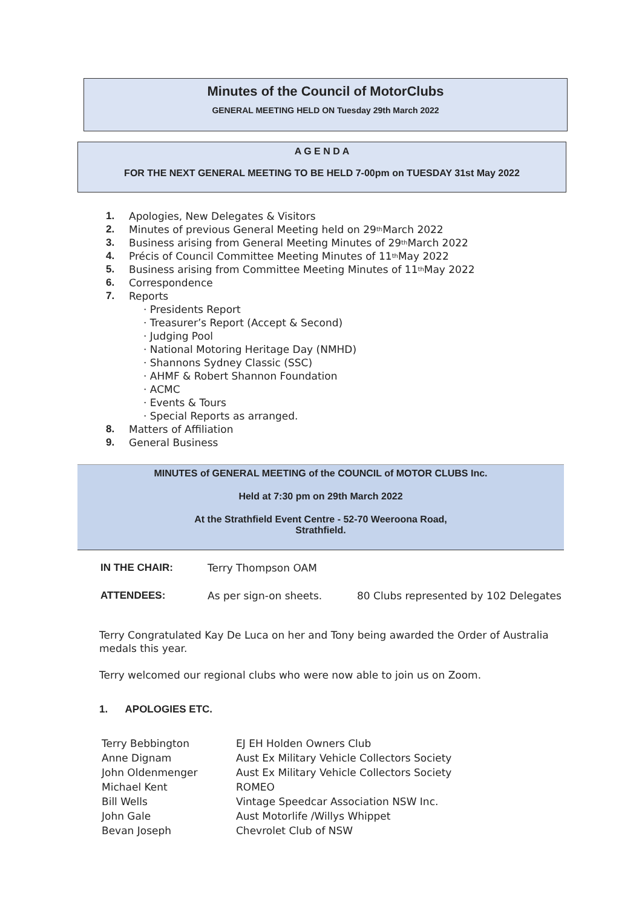Minutes of the Council of MotorClubs
GENERAL MEETING HELD ON Tuesday 29th March 2022
A G E N D A
FOR THE NEXT GENERAL MEETING TO BE HELD 7-00pm on TUESDAY 31st May 2022
1. Apologies, New Delegates & Visitors
2. Minutes of previous General Meeting held on 29<sup>th</sup> March 2022
3. Business arising from General Meeting Minutes of 29<sup>th</sup> March 2022
4. Précis of Council Committee Meeting Minutes of 11<sup>th</sup> May 2022
5. Business arising from Committee Meeting Minutes of 11<sup>th</sup> May 2022
6. Correspondence
7. Reports
· Presidents Report
· Treasurer’s Report (Accept & Second)
· Judging Pool
· National Motoring Heritage Day (NMHD)
· Shannons Sydney Classic (SSC)
· AHMF & Robert Shannon Foundation
· ACMC
· Events & Tours
· Special Reports as arranged.
8. Matters of Affiliation
9. General Business
MINUTES of GENERAL MEETING of the COUNCIL of MOTOR CLUBS Inc.
Held at 7:30 pm on 29th March 2022
At the Strathfield Event Centre - 52-70 Weeroona Road,
Strathfield.
| IN THE CHAIR: | Terry Thompson OAM | |
| ATTENDEES: | As per sign-on sheets. | 80 Clubs represented by 102 Delegates |
Terry Congratulated Kay De Luca on her and Tony being awarded the Order of Australia medals this year.
Terry welcomed our regional clubs who were now able to join us on Zoom.
1. APOLOGIES ETC.
| Terry Bebbington | EJ EH Holden Owners Club |
| Anne Dignam | Aust Ex Military Vehicle Collectors Society |
| John Oldenmenger | Aust Ex Military Vehicle Collectors Society |
| Michael Kent | ROMEO |
| Bill Wells | Vintage Speedcar Association NSW Inc. |
| John Gale | Aust Motorlife /Willys Whippet |
| Bevan Joseph | Chevrolet Club of NSW |